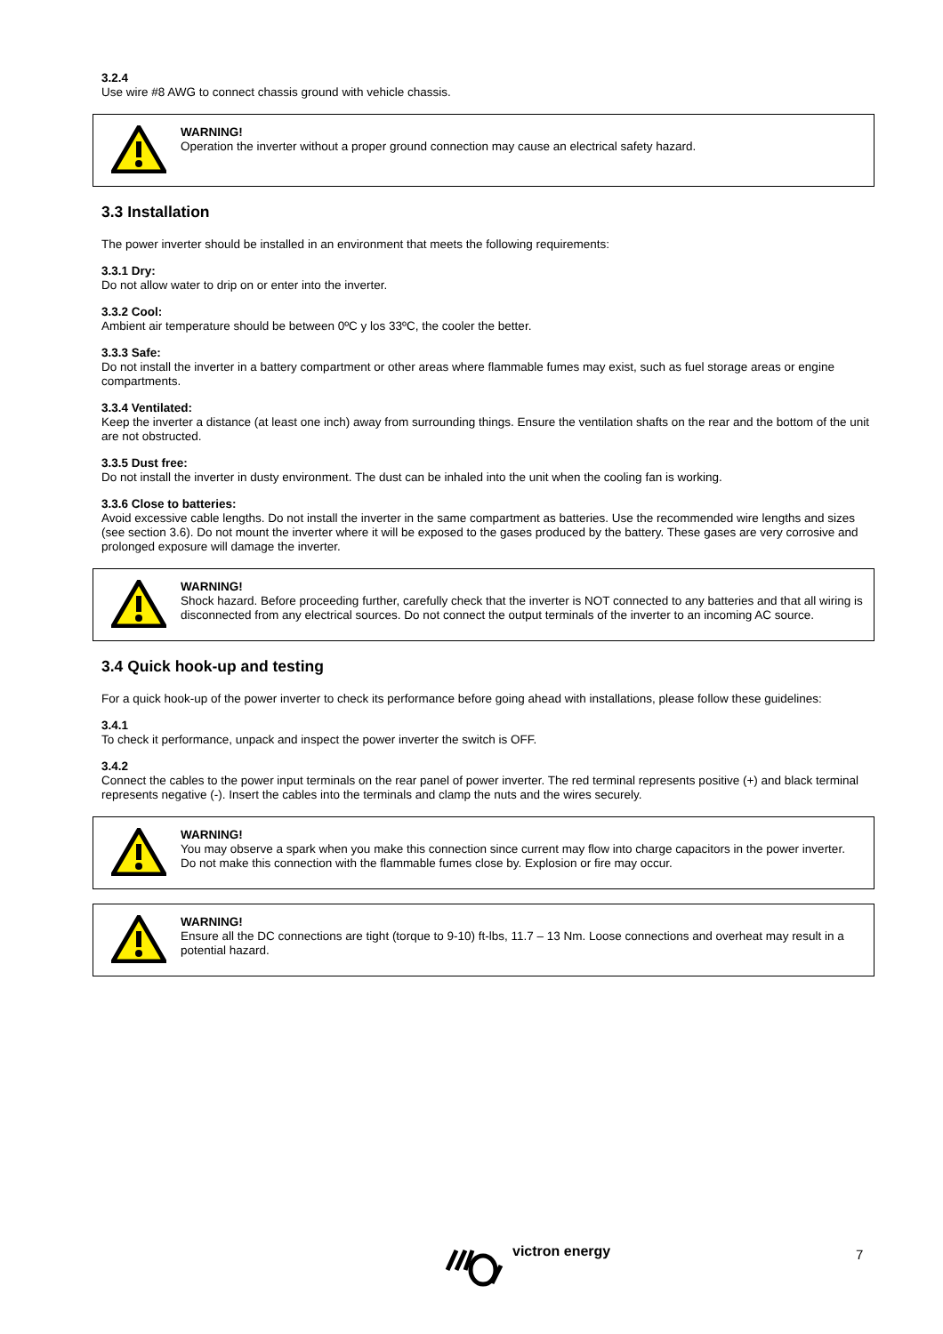3.2.4
Use wire #8 AWG to connect chassis ground with vehicle chassis.
WARNING!
Operation the inverter without a proper ground connection may cause an electrical safety hazard.
3.3 Installation
The power inverter should be installed in an environment that meets the following requirements:
3.3.1 Dry:
Do not allow water to drip on or enter into the inverter.
3.3.2 Cool:
Ambient air temperature should be between 0ºC y los 33ºC, the cooler the better.
3.3.3 Safe:
Do not install the inverter in a battery compartment or other areas where flammable fumes may exist, such as fuel storage areas or engine compartments.
3.3.4 Ventilated:
Keep the inverter a distance (at least one inch) away from surrounding things. Ensure the ventilation shafts on the rear and the bottom of the unit are not obstructed.
3.3.5 Dust free:
Do not install the inverter in dusty environment. The dust can be inhaled into the unit when the cooling fan is working.
3.3.6 Close to batteries:
Avoid excessive cable lengths. Do not install the inverter in the same compartment as batteries. Use the recommended wire lengths and sizes (see section 3.6). Do not mount the inverter where it will be exposed to the gases produced by the battery. These gases are very corrosive and prolonged exposure will damage the inverter.
WARNING!
Shock hazard. Before proceeding further, carefully check that the inverter is NOT connected to any batteries and that all wiring is disconnected from any electrical sources. Do not connect the output terminals of the inverter to an incoming AC source.
3.4 Quick hook-up and testing
For a quick hook-up of the power inverter to check its performance before going ahead with installations, please follow these guidelines:
3.4.1
To check it performance, unpack and inspect the power inverter the switch is OFF.
3.4.2
Connect the cables to the power input terminals on the rear panel of power inverter. The red terminal represents positive (+) and black terminal represents negative (-). Insert the cables into the terminals and clamp the nuts and the wires securely.
WARNING!
You may observe a spark when you make this connection since current may flow into charge capacitors in the power inverter. Do not make this connection with the flammable fumes close by. Explosion or fire may occur.
WARNING!
Ensure all the DC connections are tight (torque to 9-10) ft-lbs, 11.7 – 13 Nm. Loose connections and overheat may result in a potential hazard.
victron energy 7